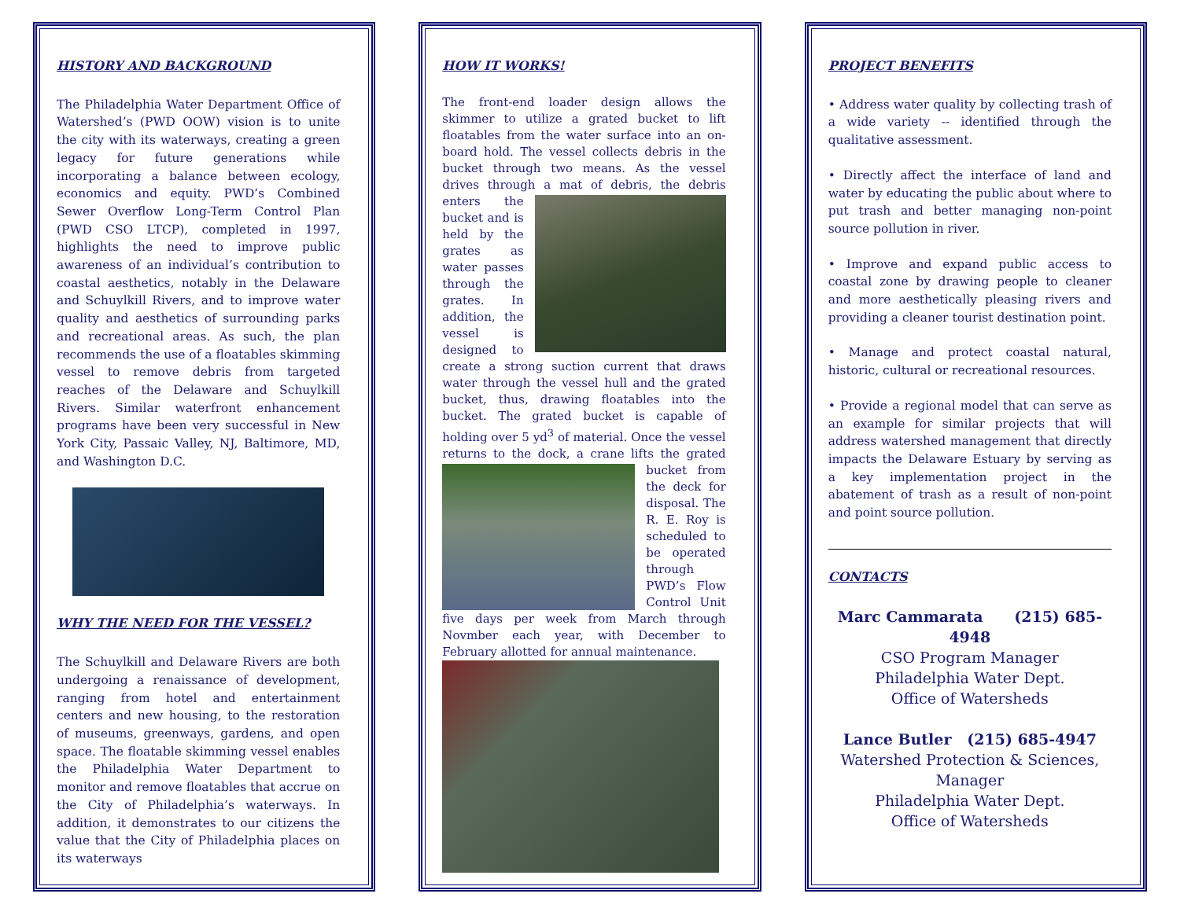HISTORY AND BACKGROUND
The Philadelphia Water Department Office of Watershed’s (PWD OOW) vision is to unite the city with its waterways, creating a green legacy for future generations while incorporating a balance between ecology, economics and equity. PWD’s Combined Sewer Overflow Long-Term Control Plan (PWD CSO LTCP), completed in 1997, highlights the need to improve public awareness of an individual’s contribution to coastal aesthetics, notably in the Delaware and Schuylkill Rivers, and to improve water quality and aesthetics of surrounding parks and recreational areas. As such, the plan recommends the use of a floatables skimming vessel to remove debris from targeted reaches of the Delaware and Schuylkill Rivers. Similar waterfront enhancement programs have been very successful in New York City, Passaic Valley, NJ, Baltimore, MD, and Washington D.C.
WHY THE NEED FOR THE VESSEL?
The Schuylkill and Delaware Rivers are both undergoing a renaissance of development, ranging from hotel and entertainment centers and new housing, to the restoration of museums, greenways, gardens, and open space. The floatable skimming vessel enables the Philadelphia Water Department to monitor and remove floatables that accrue on the City of Philadelphia’s waterways. In addition, it demonstrates to our citizens the value that the City of Philadelphia places on its waterways
HOW IT WORKS!
The front-end loader design allows the skimmer to utilize a grated bucket to lift floatables from the water surface into an on-board hold. The vessel collects debris in the bucket through two means. As the vessel drives through a mat of debris, the debris enters the bucket and is held by the grates as water passes through the grates. In addition, the vessel is designed to create a strong suction current that draws water through the vessel hull and the grated bucket, thus, drawing floatables into the bucket. The grated bucket is capable of holding over 5 yd<sup>3</sup> of material. Once the vessel returns to the dock, a crane lifts the grated bucket from the deck for disposal. The R. E. Roy is scheduled to be operated through PWD’s Flow Control Unit five days per week from March through Novmber each year, with December to February allotted for annual maintenance.
PROJECT BENEFITS
• Address water quality by collecting trash of a wide variety -- identified through the qualitative assessment.
• Directly affect the interface of land and water by educating the public about where to put trash and better managing non-point source pollution in river.
• Improve and expand public access to coastal zone by drawing people to cleaner and more aesthetically pleasing rivers and providing a cleaner tourist destination point.
• Manage and protect coastal natural, historic, cultural or recreational resources.
• Provide a regional model that can serve as an example for similar projects that will address watershed management that directly impacts the Delaware Estuary by serving as a key implementation project in the abatement of trash as a result of non-point and point source pollution.
CONTACTS
Marc Cammarata (215) 685-4948
CSO Program Manager
Philadelphia Water Dept.
Office of Watersheds
Lance Butler (215) 685-4947
Watershed Protection & Sciences,
Manager
Philadelphia Water Dept.
Office of Watersheds